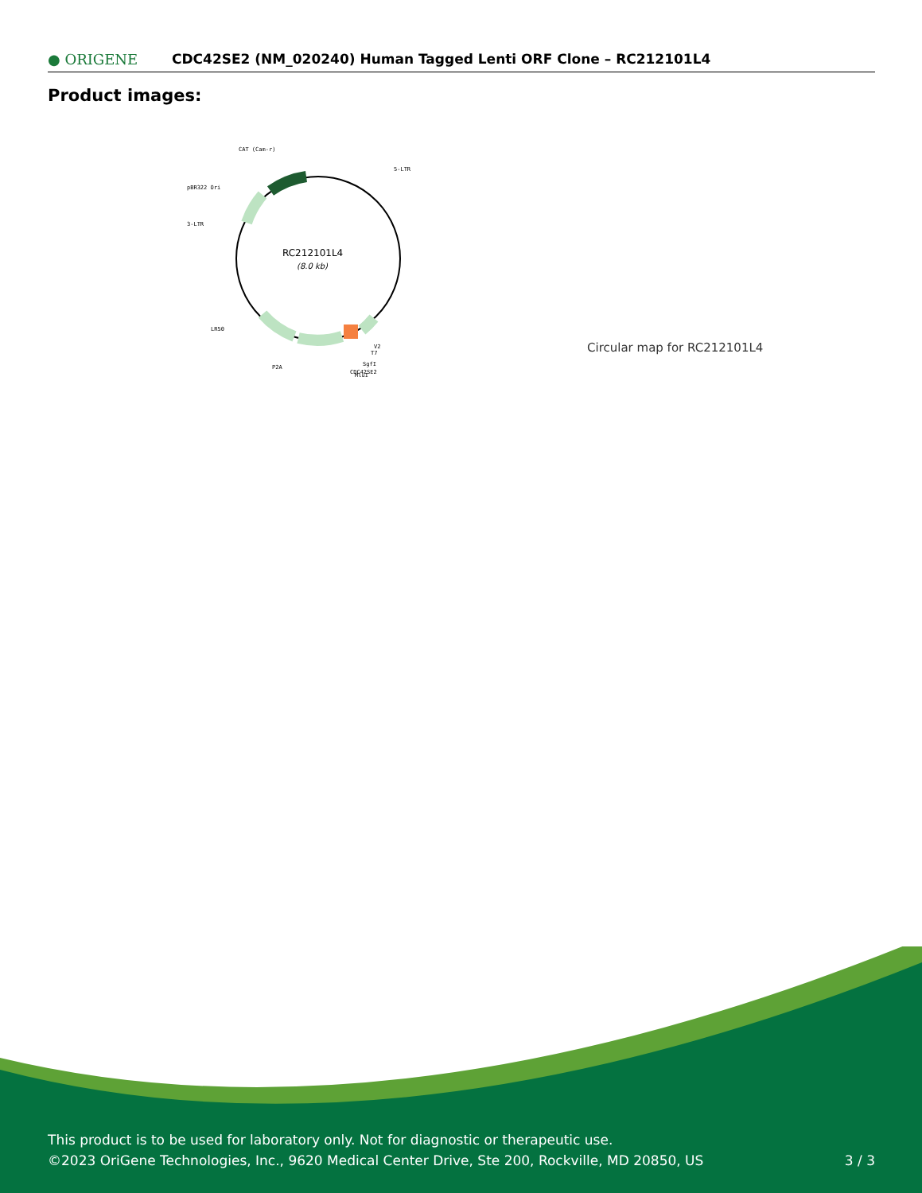● ORIGENE
CDC42SE2 (NM_020240) Human Tagged Lenti ORF Clone – RC212101L4
Product images:
RC212101L4
(8.0 kb)
CAT (Cam-r)
5-LTR
pBR322 Ori
3-LTR
LR50
P2A
V2
T7
SgfI
CDC42SE2
MluI
Circular map for RC212101L4
This product is to be used for laboratory only. Not for diagnostic or therapeutic use.
©2023 OriGene Technologies, Inc., 9620 Medical Center Drive, Ste 200, Rockville, MD 20850, US 3 / 3